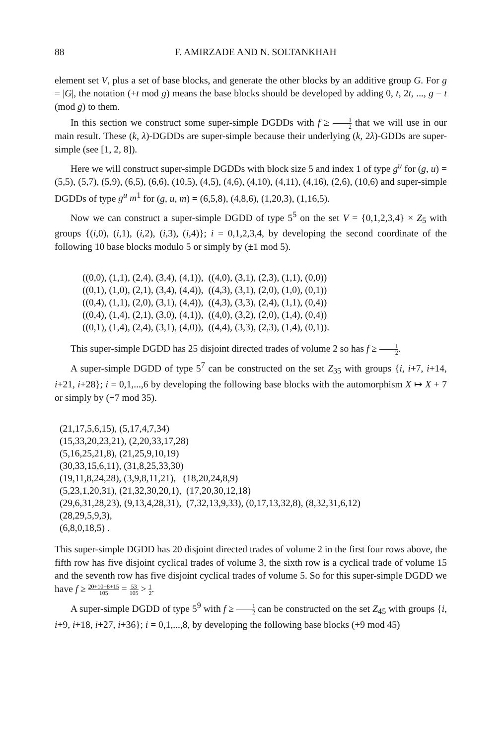88 F. AMIRZADE AND N. SOLTANKHAH
element set V, plus a set of base blocks, and generate the other blocks by an additive group G. For g = |G|, the notation (+t mod g) means the base blocks should be developed by adding 0, t, 2t, ..., g − t (mod g) to them.
In this section we construct some super-simple DGDDs with f ≥ 1 2 that we will use in our main result. These (k, λ)-DGDDs are super-simple because their underlying (k, 2λ)-GDDs are super-simple (see [1, 2, 8]).
Here we will construct super-simple DGDDs with block size 5 and index 1 of type g<sup>u</sup> for (g, u) = (5,5), (5,7), (5,9), (6,5), (6,6), (10,5), (4,5), (4,6), (4,10), (4,11), (4,16), (2,6), (10,6) and super-simple DGDDs of type g<sup>u</sup> m<sup>1</sup> for (g, u, m) = (6,5,8), (4,8,6), (1,20,3), (1,16,5).
Now we can construct a super-simple DGDD of type 5<sup>5</sup> on the set V = {0,1,2,3,4} × Z<sub>5</sub> with groups {(i,0), (i,1), (i,2), (i,3), (i,4)}; i = 0,1,2,3,4, by developing the second coordinate of the following 10 base blocks modulo 5 or simply by (±1 mod 5).
((0,0), (1,1), (2,4), (3,4), (4,1)), ((4,0), (3,1), (2,3), (1,1), (0,0))
((0,1), (1,0), (2,1), (3,4), (4,4)), ((4,3), (3,1), (2,0), (1,0), (0,1))
((0,4), (1,1), (2,0), (3,1), (4,4)), ((4,3), (3,3), (2,4), (1,1), (0,4))
((0,4), (1,4), (2,1), (3,0), (4,1)), ((4,0), (3,2), (2,0), (1,4), (0,4))
((0,1), (1,4), (2,4), (3,1), (4,0)), ((4,4), (3,3), (2,3), (1,4), (0,1)).
This super-simple DGDD has 25 disjoint directed trades of volume 2 so has f ≥ 1 2.
A super-simple DGDD of type 5<sup>7</sup> can be constructed on the set Z<sub>35</sub> with groups {i, i+7, i+14, i+21, i+28}; i = 0,1,...,6 by developing the following base blocks with the automorphism X ↦ X + 7 or simply by (+7 mod 35).
(21,17,5,6,15), (5,17,4,7,34)
(15,33,20,23,21), (2,20,33,17,28)
(5,16,25,21,8), (21,25,9,10,19)
(30,33,15,6,11), (31,8,25,33,30)
(19,11,8,24,28), (3,9,8,11,21), (18,20,24,8,9)
(5,23,1,20,31), (21,32,30,20,1), (17,20,30,12,18)
(29,6,31,28,23), (9,13,4,28,31), (7,32,13,9,33), (0,17,13,32,8), (8,32,31,6,12)
(28,29,5,9,3),
(6,8,0,18,5) .
This super-simple DGDD has 20 disjoint directed trades of volume 2 in the first four rows above, the fifth row has five disjoint cyclical trades of volume 3, the sixth row is a cyclical trade of volume 15 and the seventh row has five disjoint cyclical trades of volume 5. So for this super-simple DGDD we have f ≥ 20+10+8+15 105 = 53 105 > 1 2.
A super-simple DGDD of type 5<sup>9</sup> with f ≥ 1 2 can be constructed on the set Z<sub>45</sub> with groups {i, i+9, i+18, i+27, i+36}; i = 0,1,...,8, by developing the following base blocks (+9 mod 45)